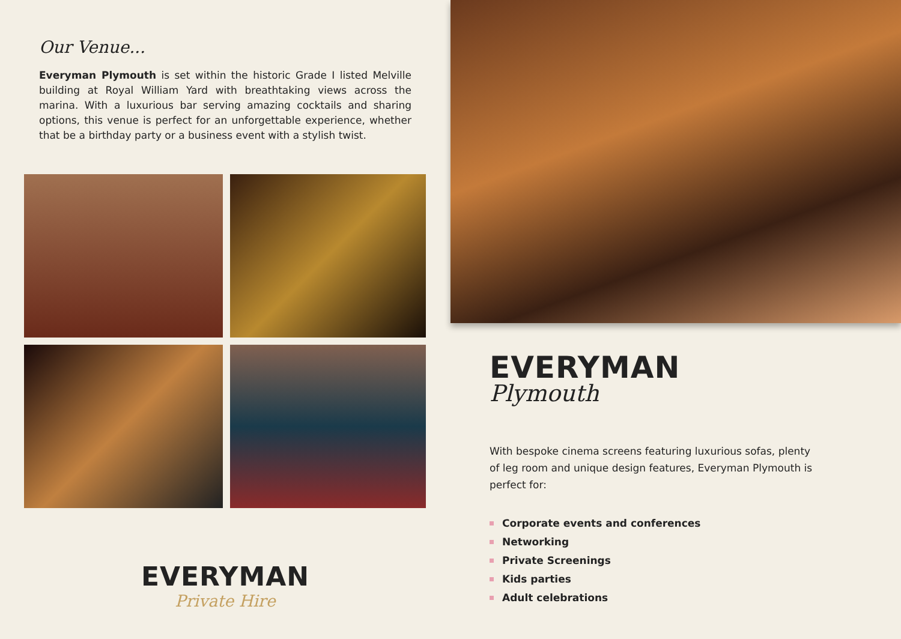Our Venue...
Everyman Plymouth is set within the historic Grade I listed Melville building at Royal William Yard with breathtaking views across the marina. With a luxurious bar serving amazing cocktails and sharing options, this venue is perfect for an unforgettable experience, whether that be a birthday party or a business event with a stylish twist.
EVERYMAN
Private Hire
EVERYMAN
Plymouth
With bespoke cinema screens featuring luxurious sofas, plenty of leg room and unique design features, Everyman Plymouth is perfect for:
Corporate events and conferences
Networking
Private Screenings
Kids parties
Adult celebrations